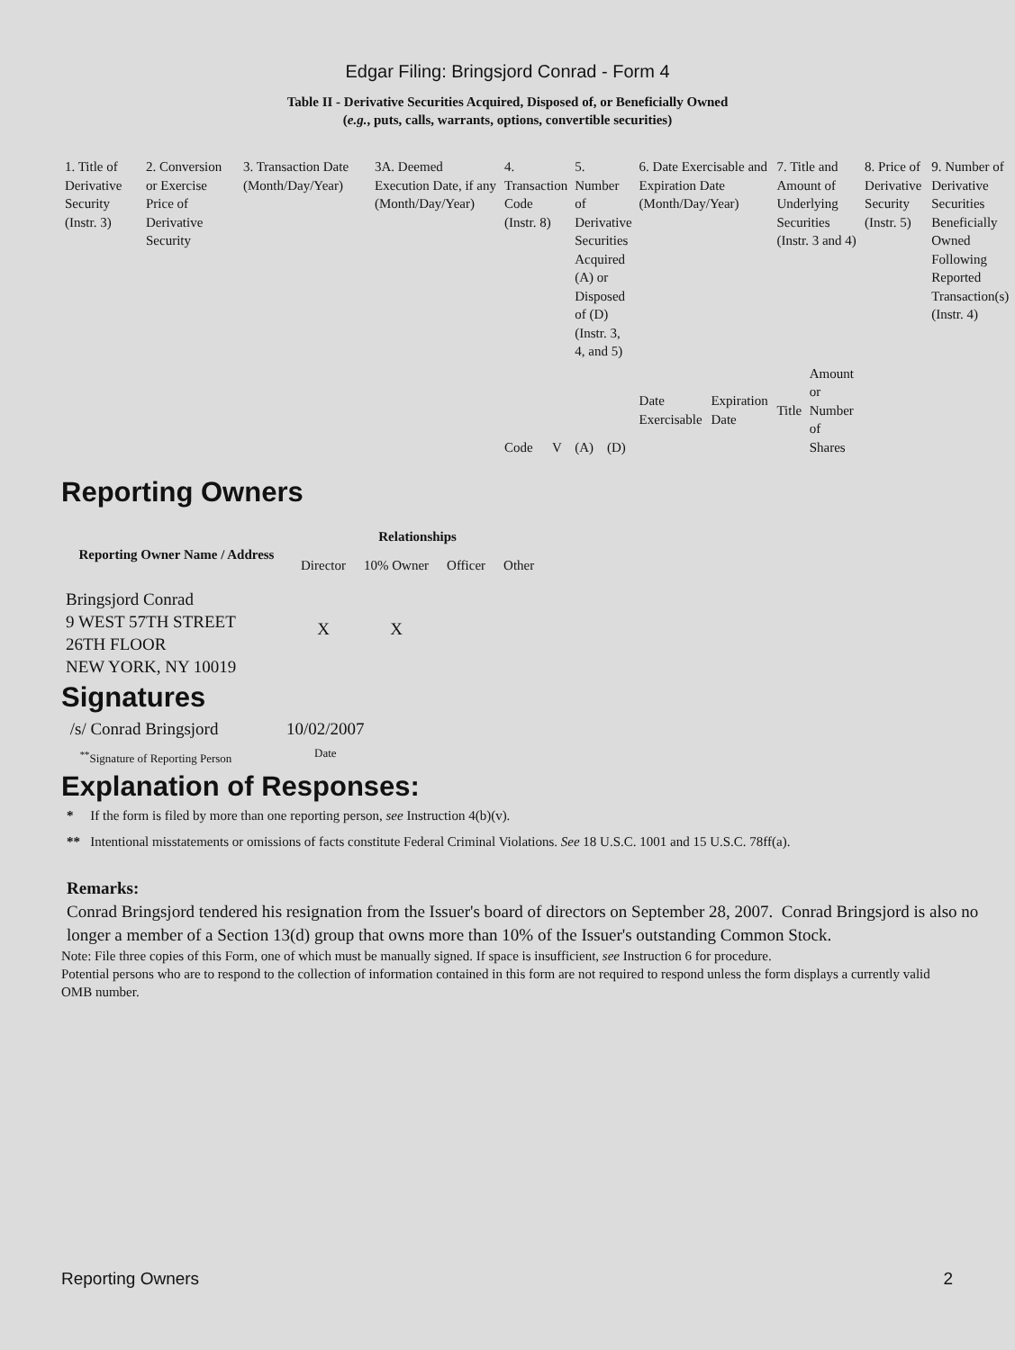Edgar Filing: Bringsjord Conrad - Form 4
Table II - Derivative Securities Acquired, Disposed of, or Beneficially Owned
(e.g., puts, calls, warrants, options, convertible securities)
| 1. Title of Derivative Security (Instr. 3) | 2. Conversion or Exercise Price of Derivative Security | 3. Transaction Date (Month/Day/Year) | 3A. Deemed Execution Date, if any (Month/Day/Year) | 4. Transaction Code (Instr. 8) | | 5. Number of Derivative Securities Acquired (A) or Disposed of (D) (Instr. 3, 4, and 5) | | 6. Date Exercisable and Expiration Date (Month/Day/Year) | | 7. Title and Amount of Underlying Securities (Instr. 3 and 4) | | 8. Price of Derivative Security (Instr. 5) | 9. Number of Derivative Securities Beneficially Owned Following Reported Transaction(s) (Instr. 4) |
| | | | | Code | V | (A) | (D) | Date Exercisable | Expiration Date | Title | Amount or Number of Shares | | |
Reporting Owners
| Reporting Owner Name / Address | Relationships | | | |
| --- | --- | --- | --- | --- |
| | Director | 10% Owner | Officer | Other |
| Bringsjord Conrad 9 WEST 57TH STREET 26TH FLOOR NEW YORK, NY 10019 | X | X | | |
Signatures
| /s/ Conrad Bringsjord | 10/02/2007 |
| <sup>**</sup> Signature of Reporting Person | Date |
Explanation of Responses:
* If the form is filed by more than one reporting person, see Instruction 4(b)(v).
** Intentional misstatements or omissions of facts constitute Federal Criminal Violations. See 18 U.S.C. 1001 and 15 U.S.C. 78ff(a).
Remarks:
Conrad Bringsjord tendered his resignation from the Issuer's board of directors on September 28, 2007. Conrad Bringsjord is also no longer a member of a Section 13(d) group that owns more than 10% of the Issuer's outstanding Common Stock.
Note: File three copies of this Form, one of which must be manually signed. If space is insufficient, see Instruction 6 for procedure.
Potential persons who are to respond to the collection of information contained in this form are not required to respond unless the form displays a currently valid OMB number.
Reporting Owners 2